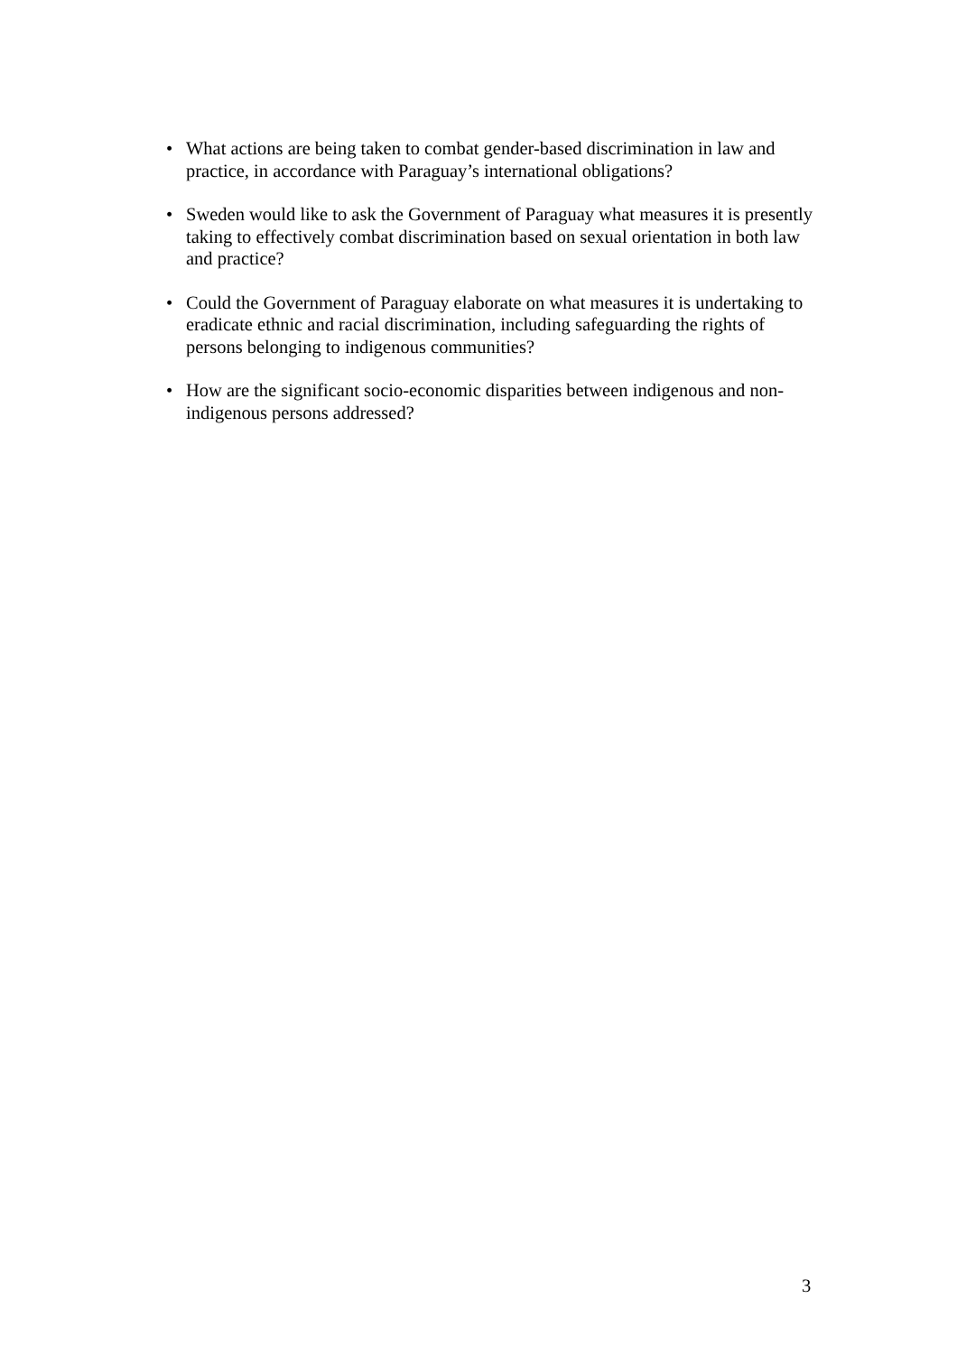• What actions are being taken to combat gender-based discrimination in law and practice, in accordance with Paraguay’s international obligations?
• Sweden would like to ask the Government of Paraguay what measures it is presently taking to effectively combat discrimination based on sexual orientation in both law and practice?
• Could the Government of Paraguay elaborate on what measures it is undertaking to eradicate ethnic and racial discrimination, including safeguarding the rights of persons belonging to indigenous communities?
• How are the significant socio-economic disparities between indigenous and non-indigenous persons addressed?
3